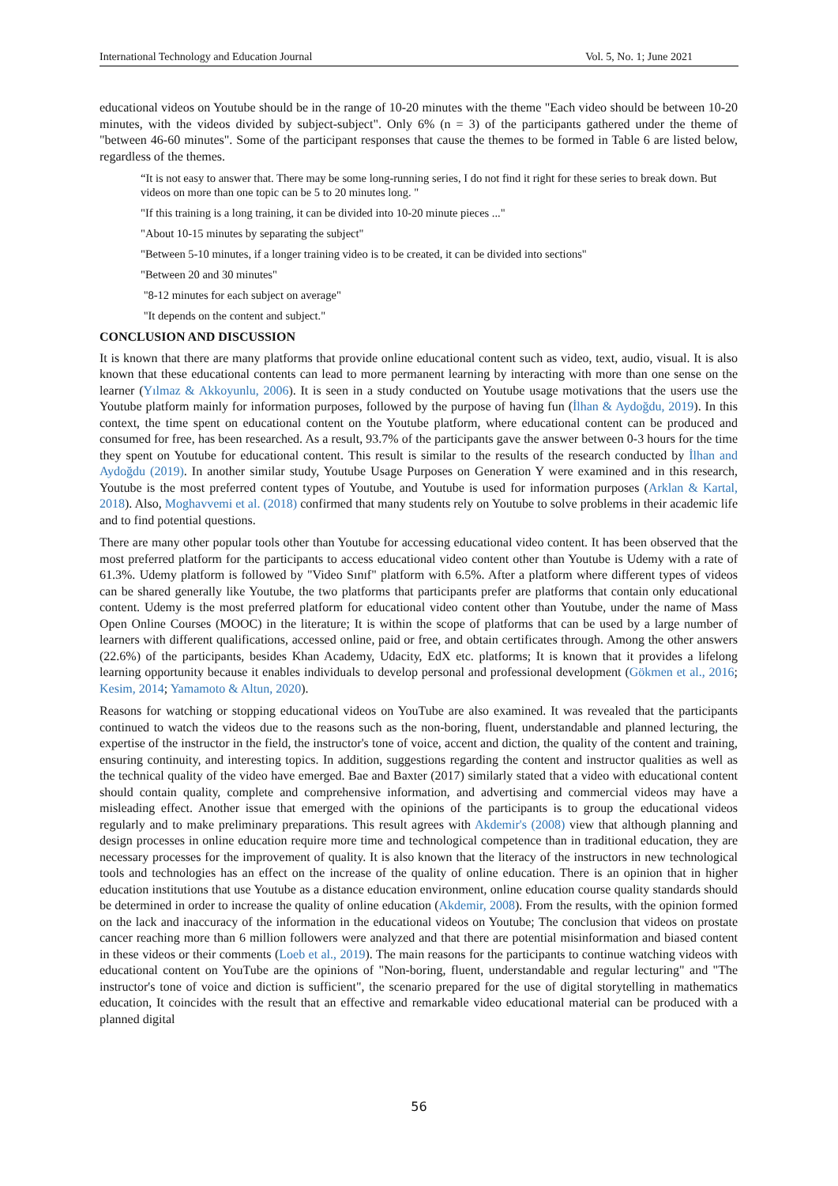International Technology and Education Journal Vol. 5, No. 1; June 2021
educational videos on Youtube should be in the range of 10-20 minutes with the theme "Each video should be between 10-20 minutes, with the videos divided by subject-subject". Only 6% (n = 3) of the participants gathered under the theme of "between 46-60 minutes". Some of the participant responses that cause the themes to be formed in Table 6 are listed below, regardless of the themes.
“It is not easy to answer that. There may be some long-running series, I do not find it right for these series to break down. But videos on more than one topic can be 5 to 20 minutes long. "
"If this training is a long training, it can be divided into 10-20 minute pieces ..."
"About 10-15 minutes by separating the subject"
"Between 5-10 minutes, if a longer training video is to be created, it can be divided into sections"
"Between 20 and 30 minutes"
"8-12 minutes for each subject on average"
"It depends on the content and subject."
CONCLUSION AND DISCUSSION
It is known that there are many platforms that provide online educational content such as video, text, audio, visual. It is also known that these educational contents can lead to more permanent learning by interacting with more than one sense on the learner (Yılmaz & Akkoyunlu, 2006). It is seen in a study conducted on Youtube usage motivations that the users use the Youtube platform mainly for information purposes, followed by the purpose of having fun (İlhan & Aydoğdu, 2019). In this context, the time spent on educational content on the Youtube platform, where educational content can be produced and consumed for free, has been researched. As a result, 93.7% of the participants gave the answer between 0-3 hours for the time they spent on Youtube for educational content. This result is similar to the results of the research conducted by İlhan and Aydoğdu (2019). In another similar study, Youtube Usage Purposes on Generation Y were examined and in this research, Youtube is the most preferred content types of Youtube, and Youtube is used for information purposes (Arklan & Kartal, 2018). Also, Moghavvemi et al. (2018) confirmed that many students rely on Youtube to solve problems in their academic life and to find potential questions.
There are many other popular tools other than Youtube for accessing educational video content. It has been observed that the most preferred platform for the participants to access educational video content other than Youtube is Udemy with a rate of 61.3%. Udemy platform is followed by "Video Sınıf" platform with 6.5%. After a platform where different types of videos can be shared generally like Youtube, the two platforms that participants prefer are platforms that contain only educational content. Udemy is the most preferred platform for educational video content other than Youtube, under the name of Mass Open Online Courses (MOOC) in the literature; It is within the scope of platforms that can be used by a large number of learners with different qualifications, accessed online, paid or free, and obtain certificates through. Among the other answers (22.6%) of the participants, besides Khan Academy, Udacity, EdX etc. platforms; It is known that it provides a lifelong learning opportunity because it enables individuals to develop personal and professional development (Gökmen et al., 2016; Kesim, 2014; Yamamoto & Altun, 2020).
Reasons for watching or stopping educational videos on YouTube are also examined. It was revealed that the participants continued to watch the videos due to the reasons such as the non-boring, fluent, understandable and planned lecturing, the expertise of the instructor in the field, the instructor's tone of voice, accent and diction, the quality of the content and training, ensuring continuity, and interesting topics. In addition, suggestions regarding the content and instructor qualities as well as the technical quality of the video have emerged. Bae and Baxter (2017) similarly stated that a video with educational content should contain quality, complete and comprehensive information, and advertising and commercial videos may have a misleading effect. Another issue that emerged with the opinions of the participants is to group the educational videos regularly and to make preliminary preparations. This result agrees with Akdemir's (2008) view that although planning and design processes in online education require more time and technological competence than in traditional education, they are necessary processes for the improvement of quality. It is also known that the literacy of the instructors in new technological tools and technologies has an effect on the increase of the quality of online education. There is an opinion that in higher education institutions that use Youtube as a distance education environment, online education course quality standards should be determined in order to increase the quality of online education (Akdemir, 2008). From the results, with the opinion formed on the lack and inaccuracy of the information in the educational videos on Youtube; The conclusion that videos on prostate cancer reaching more than 6 million followers were analyzed and that there are potential misinformation and biased content in these videos or their comments (Loeb et al., 2019). The main reasons for the participants to continue watching videos with educational content on YouTube are the opinions of "Non-boring, fluent, understandable and regular lecturing" and "The instructor's tone of voice and diction is sufficient", the scenario prepared for the use of digital storytelling in mathematics education, It coincides with the result that an effective and remarkable video educational material can be produced with a planned digital
56